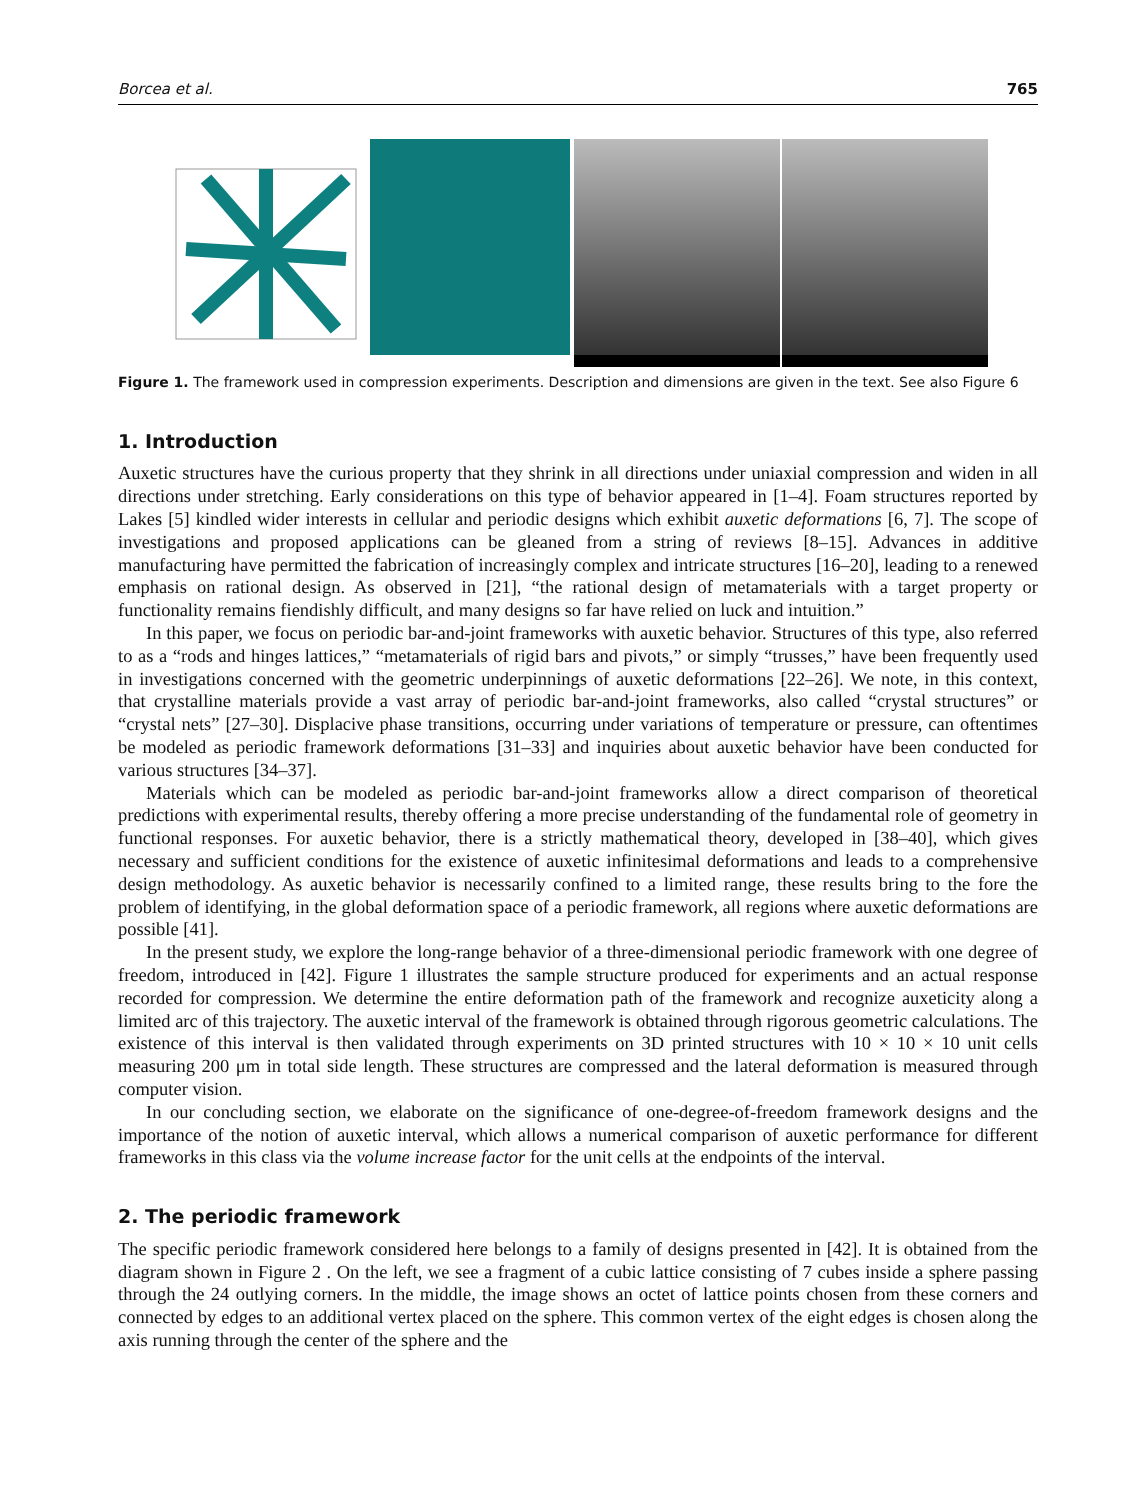Borcea et al. 765
Figure 1. The framework used in compression experiments. Description and dimensions are given in the text. See also Figure 6
1. Introduction
Auxetic structures have the curious property that they shrink in all directions under uniaxial compression and widen in all directions under stretching. Early considerations on this type of behavior appeared in [1–4]. Foam structures reported by Lakes [5] kindled wider interests in cellular and periodic designs which exhibit auxetic deformations [6, 7]. The scope of investigations and proposed applications can be gleaned from a string of reviews [8–15]. Advances in additive manufacturing have permitted the fabrication of increasingly complex and intricate structures [16–20], leading to a renewed emphasis on rational design. As observed in [21], “the rational design of metamaterials with a target property or functionality remains fiendishly difficult, and many designs so far have relied on luck and intuition.”
In this paper, we focus on periodic bar-and-joint frameworks with auxetic behavior. Structures of this type, also referred to as a “rods and hinges lattices,” “metamaterials of rigid bars and pivots,” or simply “trusses,” have been frequently used in investigations concerned with the geometric underpinnings of auxetic deformations [22–26]. We note, in this context, that crystalline materials provide a vast array of periodic bar-and-joint frameworks, also called “crystal structures” or “crystal nets” [27–30]. Displacive phase transitions, occurring under variations of temperature or pressure, can oftentimes be modeled as periodic framework deformations [31–33] and inquiries about auxetic behavior have been conducted for various structures [34–37].
Materials which can be modeled as periodic bar-and-joint frameworks allow a direct comparison of theoretical predictions with experimental results, thereby offering a more precise understanding of the fundamental role of geometry in functional responses. For auxetic behavior, there is a strictly mathematical theory, developed in [38–40], which gives necessary and sufficient conditions for the existence of auxetic infinitesimal deformations and leads to a comprehensive design methodology. As auxetic behavior is necessarily confined to a limited range, these results bring to the fore the problem of identifying, in the global deformation space of a periodic framework, all regions where auxetic deformations are possible [41].
In the present study, we explore the long-range behavior of a three-dimensional periodic framework with one degree of freedom, introduced in [42]. Figure 1 illustrates the sample structure produced for experiments and an actual response recorded for compression. We determine the entire deformation path of the framework and recognize auxeticity along a limited arc of this trajectory. The auxetic interval of the framework is obtained through rigorous geometric calculations. The existence of this interval is then validated through experiments on 3D printed structures with 10 × 10 × 10 unit cells measuring 200 μm in total side length. These structures are compressed and the lateral deformation is measured through computer vision.
In our concluding section, we elaborate on the significance of one-degree-of-freedom framework designs and the importance of the notion of auxetic interval, which allows a numerical comparison of auxetic performance for different frameworks in this class via the volume increase factor for the unit cells at the endpoints of the interval.
2. The periodic framework
The specific periodic framework considered here belongs to a family of designs presented in [42]. It is obtained from the diagram shown in Figure 2 . On the left, we see a fragment of a cubic lattice consisting of 7 cubes inside a sphere passing through the 24 outlying corners. In the middle, the image shows an octet of lattice points chosen from these corners and connected by edges to an additional vertex placed on the sphere. This common vertex of the eight edges is chosen along the axis running through the center of the sphere and the